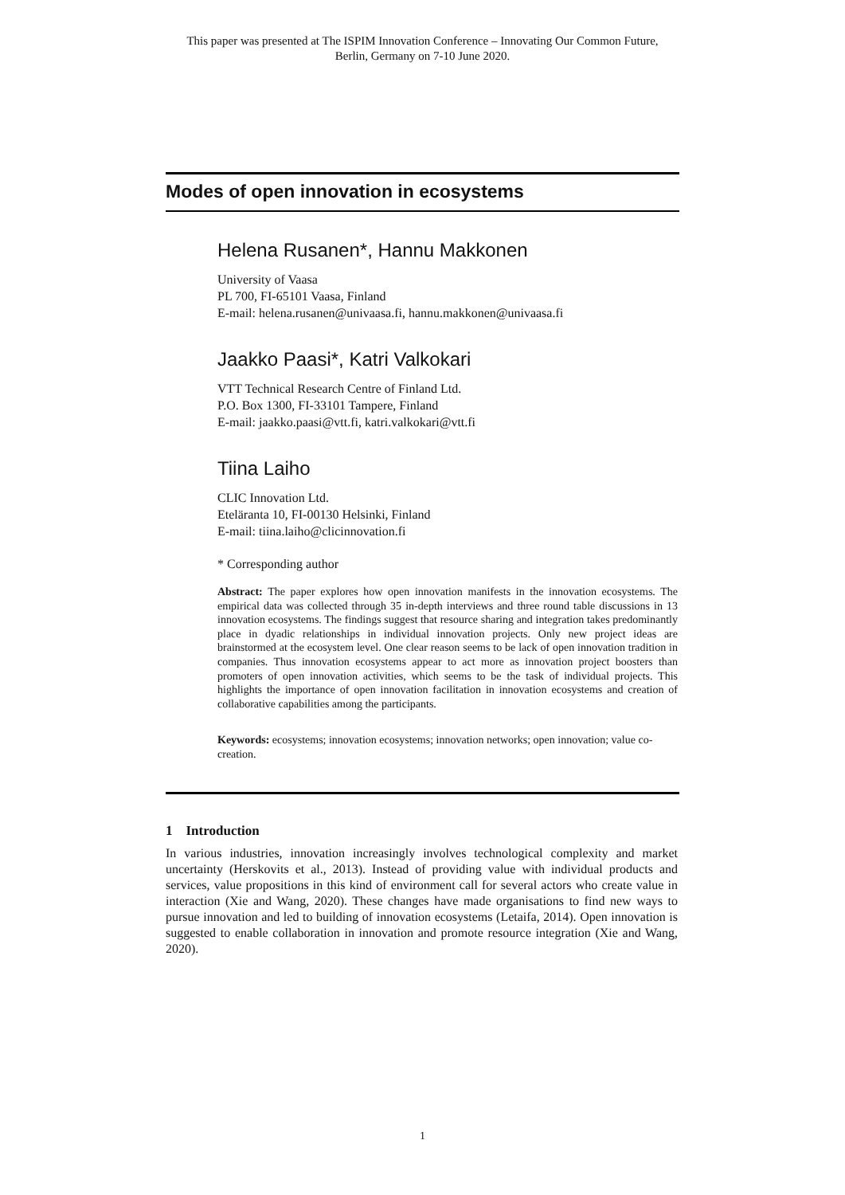This paper was presented at The ISPIM Innovation Conference – Innovating Our Common Future,
Berlin, Germany on 7-10 June 2020.
Modes of open innovation in ecosystems
Helena Rusanen*, Hannu Makkonen
University of Vaasa
PL 700, FI-65101 Vaasa, Finland
E-mail: helena.rusanen@univaasa.fi, hannu.makkonen@univaasa.fi
Jaakko Paasi*, Katri Valkokari
VTT Technical Research Centre of Finland Ltd.
P.O. Box 1300, FI-33101 Tampere, Finland
E-mail: jaakko.paasi@vtt.fi, katri.valkokari@vtt.fi
Tiina Laiho
CLIC Innovation Ltd.
Eteläranta 10, FI-00130 Helsinki, Finland
E-mail: tiina.laiho@clicinnovation.fi
* Corresponding author
Abstract: The paper explores how open innovation manifests in the innovation ecosystems. The empirical data was collected through 35 in-depth interviews and three round table discussions in 13 innovation ecosystems. The findings suggest that resource sharing and integration takes predominantly place in dyadic relationships in individual innovation projects. Only new project ideas are brainstormed at the ecosystem level. One clear reason seems to be lack of open innovation tradition in companies. Thus innovation ecosystems appear to act more as innovation project boosters than promoters of open innovation activities, which seems to be the task of individual projects. This highlights the importance of open innovation facilitation in innovation ecosystems and creation of collaborative capabilities among the participants.
Keywords: ecosystems; innovation ecosystems; innovation networks; open innovation; value co-creation.
1 Introduction
In various industries, innovation increasingly involves technological complexity and market uncertainty (Herskovits et al., 2013). Instead of providing value with individual products and services, value propositions in this kind of environment call for several actors who create value in interaction (Xie and Wang, 2020). These changes have made organisations to find new ways to pursue innovation and led to building of innovation ecosystems (Letaifa, 2014). Open innovation is suggested to enable collaboration in innovation and promote resource integration (Xie and Wang, 2020).
1